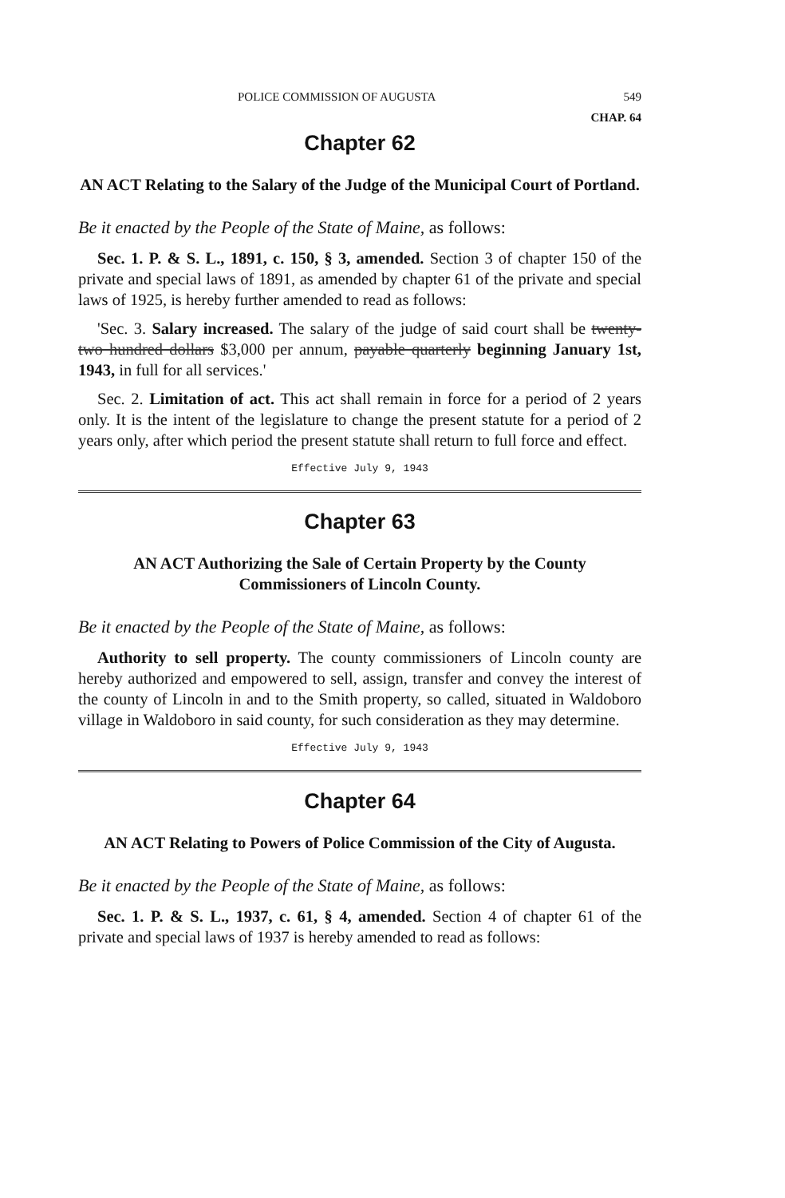POLICE COMMISSION OF AUGUSTA 549
CHAP. 64
Chapter 62
AN ACT Relating to the Salary of the Judge of the Municipal Court of Portland.
Be it enacted by the People of the State of Maine, as follows:
Sec. 1. P. & S. L., 1891, c. 150, § 3, amended. Section 3 of chapter 150 of the private and special laws of 1891, as amended by chapter 61 of the private and special laws of 1925, is hereby further amended to read as follows:
'Sec. 3. Salary increased. The salary of the judge of said court shall be twenty-two hundred dollars $3,000 per annum, payable quarterly beginning January 1st, 1943, in full for all services.'
Sec. 2. Limitation of act. This act shall remain in force for a period of 2 years only. It is the intent of the legislature to change the present statute for a period of 2 years only, after which period the present statute shall return to full force and effect.
Effective July 9, 1943
Chapter 63
AN ACT Authorizing the Sale of Certain Property by the County Commissioners of Lincoln County.
Be it enacted by the People of the State of Maine, as follows:
Authority to sell property. The county commissioners of Lincoln county are hereby authorized and empowered to sell, assign, transfer and convey the interest of the county of Lincoln in and to the Smith property, so called, situated in Waldoboro village in Waldoboro in said county, for such consideration as they may determine.
Effective July 9, 1943
Chapter 64
AN ACT Relating to Powers of Police Commission of the City of Augusta.
Be it enacted by the People of the State of Maine, as follows:
Sec. 1. P. & S. L., 1937, c. 61, § 4, amended. Section 4 of chapter 61 of the private and special laws of 1937 is hereby amended to read as follows: